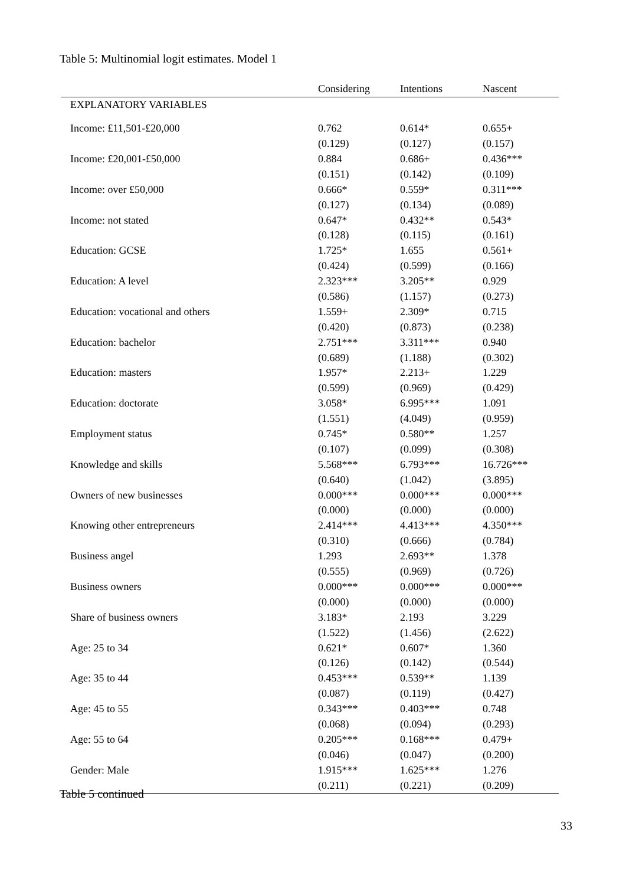Table 5: Multinomial logit estimates. Model 1
| | Considering | Intentions | Nascent |
| --- | --- | --- | --- |
| EXPLANATORY VARIABLES | | | |
| Income: £11,501-£20,000 | 0.762 | 0.614* | 0.655+ |
| | (0.129) | (0.127) | (0.157) |
| Income: £20,001-£50,000 | 0.884 | 0.686+ | 0.436*** |
| | (0.151) | (0.142) | (0.109) |
| Income: over £50,000 | 0.666* | 0.559* | 0.311*** |
| | (0.127) | (0.134) | (0.089) |
| Income: not stated | 0.647* | 0.432** | 0.543* |
| | (0.128) | (0.115) | (0.161) |
| Education: GCSE | 1.725* | 1.655 | 0.561+ |
| | (0.424) | (0.599) | (0.166) |
| Education: A level | 2.323*** | 3.205** | 0.929 |
| | (0.586) | (1.157) | (0.273) |
| Education: vocational and others | 1.559+ | 2.309* | 0.715 |
| | (0.420) | (0.873) | (0.238) |
| Education: bachelor | 2.751*** | 3.311*** | 0.940 |
| | (0.689) | (1.188) | (0.302) |
| Education: masters | 1.957* | 2.213+ | 1.229 |
| | (0.599) | (0.969) | (0.429) |
| Education: doctorate | 3.058* | 6.995*** | 1.091 |
| | (1.551) | (4.049) | (0.959) |
| Employment status | 0.745* | 0.580** | 1.257 |
| | (0.107) | (0.099) | (0.308) |
| Knowledge and skills | 5.568*** | 6.793*** | 16.726*** |
| | (0.640) | (1.042) | (3.895) |
| Owners of new businesses | 0.000*** | 0.000*** | 0.000*** |
| | (0.000) | (0.000) | (0.000) |
| Knowing other entrepreneurs | 2.414*** | 4.413*** | 4.350*** |
| | (0.310) | (0.666) | (0.784) |
| Business angel | 1.293 | 2.693** | 1.378 |
| | (0.555) | (0.969) | (0.726) |
| Business owners | 0.000*** | 0.000*** | 0.000*** |
| | (0.000) | (0.000) | (0.000) |
| Share of business owners | 3.183* | 2.193 | 3.229 |
| | (1.522) | (1.456) | (2.622) |
| Age: 25 to 34 | 0.621* | 0.607* | 1.360 |
| | (0.126) | (0.142) | (0.544) |
| Age: 35 to 44 | 0.453*** | 0.539** | 1.139 |
| | (0.087) | (0.119) | (0.427) |
| Age: 45 to 55 | 0.343*** | 0.403*** | 0.748 |
| | (0.068) | (0.094) | (0.293) |
| Age: 55 to 64 | 0.205*** | 0.168*** | 0.479+ |
| | (0.046) | (0.047) | (0.200) |
| Gender: Male | 1.915*** | 1.625*** | 1.276 |
| | (0.211) | (0.221) | (0.209) |
Table 5 continued
33